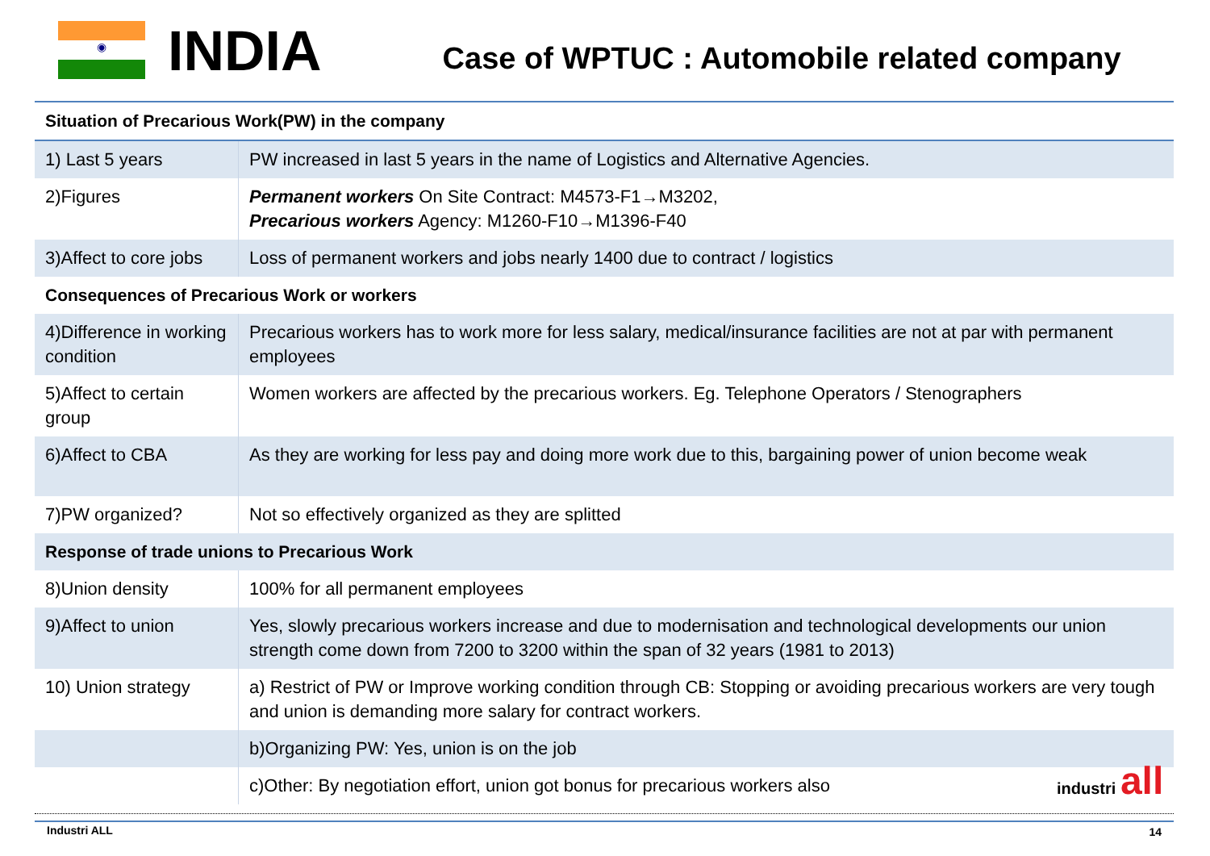◉
INDIA
Case of WPTUC : Automobile related company
| Situation of Precarious Work(PW) in the company | |
| 1) Last 5 years | PW increased in last 5 years in the name of Logistics and Alternative Agencies. |
| 2)Figures | Permanent workers On Site Contract: M4573-F1→M3202, Precarious workers Agency: M1260-F10→M1396-F40 |
| 3)Affect to core jobs | Loss of permanent workers and jobs nearly 1400 due to contract / logistics |
| Consequences of Precarious Work or workers | |
| 4)Difference in working condition | Precarious workers has to work more for less salary, medical/insurance facilities are not at par with permanent employees |
| 5)Affect to certain group | Women workers are affected by the precarious workers. Eg. Telephone Operators / Stenographers |
| 6)Affect to CBA | As they are working for less pay and doing more work due to this, bargaining power of union become weak |
| 7)PW organized? | Not so effectively organized as they are splitted |
| Response of trade unions to Precarious Work | |
| 8)Union density | 100% for all permanent employees |
| 9)Affect to union | Yes, slowly precarious workers increase and due to modernisation and technological developments our union strength come down from 7200 to 3200 within the span of 32 years (1981 to 2013) |
| 10) Union strategy | a) Restrict of PW or Improve working condition through CB: Stopping or avoiding precarious workers are very tough and union is demanding more salary for contract workers. |
| | b)Organizing PW: Yes, union is on the job |
| | c)Other: By negotiation effort, union got bonus for precarious workers also |
industri all
Industri ALL 14